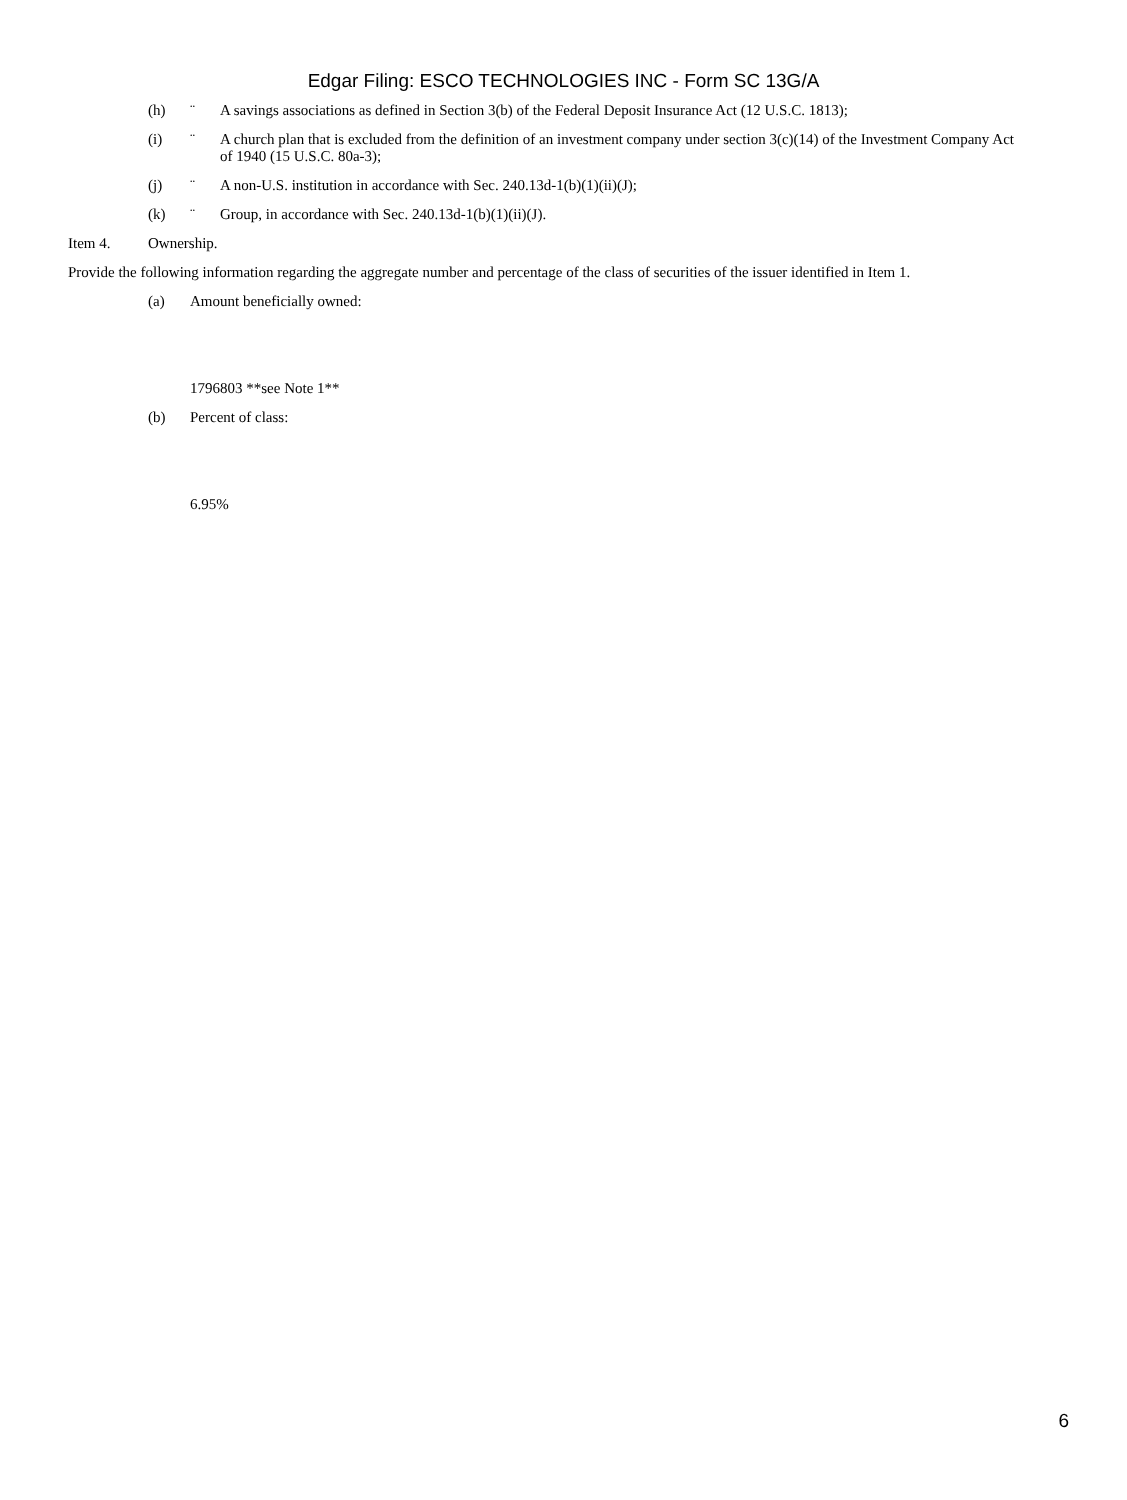Edgar Filing: ESCO TECHNOLOGIES INC - Form SC 13G/A
(h) ¨ A savings associations as defined in Section 3(b) of the Federal Deposit Insurance Act (12 U.S.C. 1813);
(i) ¨ A church plan that is excluded from the definition of an investment company under section 3(c)(14) of the Investment Company Act of 1940 (15 U.S.C. 80a-3);
(j) ¨ A non-U.S. institution in accordance with Sec. 240.13d-1(b)(1)(ii)(J);
(k) ¨ Group, in accordance with Sec. 240.13d-1(b)(1)(ii)(J).
Item 4. Ownership.
Provide the following information regarding the aggregate number and percentage of the class of securities of the issuer identified in Item 1.
(a) Amount beneficially owned:
1796803 **see Note 1**
(b) Percent of class:
6.95%
6